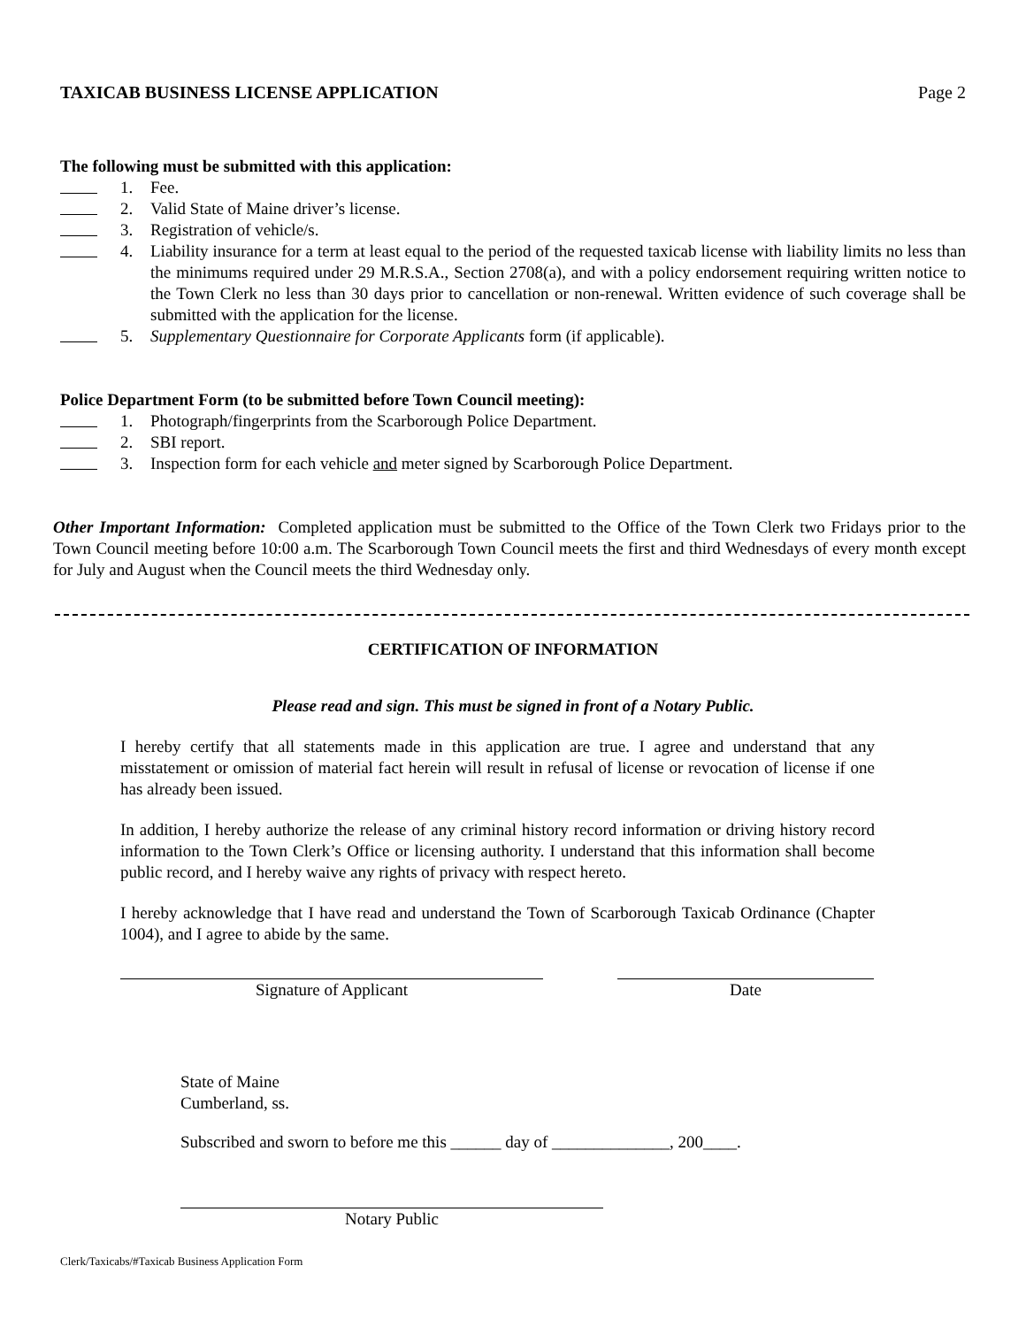TAXICAB BUSINESS LICENSE APPLICATION Page 2
The following must be submitted with this application:
1. Fee.
2. Valid State of Maine driver’s license.
3. Registration of vehicle/s.
4. Liability insurance for a term at least equal to the period of the requested taxicab license with liability limits no less than the minimums required under 29 M.R.S.A., Section 2708(a), and with a policy endorsement requiring written notice to the Town Clerk no less than 30 days prior to cancellation or non-renewal. Written evidence of such coverage shall be submitted with the application for the license.
5. Supplementary Questionnaire for Corporate Applicants form (if applicable).
Police Department Form (to be submitted before Town Council meeting):
1. Photograph/fingerprints from the Scarborough Police Department.
2. SBI report.
3. Inspection form for each vehicle and meter signed by Scarborough Police Department.
Other Important Information: Completed application must be submitted to the Office of the Town Clerk two Fridays prior to the Town Council meeting before 10:00 a.m. The Scarborough Town Council meets the first and third Wednesdays of every month except for July and August when the Council meets the third Wednesday only.
CERTIFICATION OF INFORMATION
Please read and sign. This must be signed in front of a Notary Public.
I hereby certify that all statements made in this application are true. I agree and understand that any misstatement or omission of material fact herein will result in refusal of license or revocation of license if one has already been issued.
In addition, I hereby authorize the release of any criminal history record information or driving history record information to the Town Clerk’s Office or licensing authority. I understand that this information shall become public record, and I hereby waive any rights of privacy with respect hereto.
I hereby acknowledge that I have read and understand the Town of Scarborough Taxicab Ordinance (Chapter 1004), and I agree to abide by the same.
Signature of Applicant Date
State of Maine
Cumberland, ss.
Subscribed and sworn to before me this ______ day of ______________, 200____.
Notary Public
Clerk/Taxicabs/#Taxicab Business Application Form